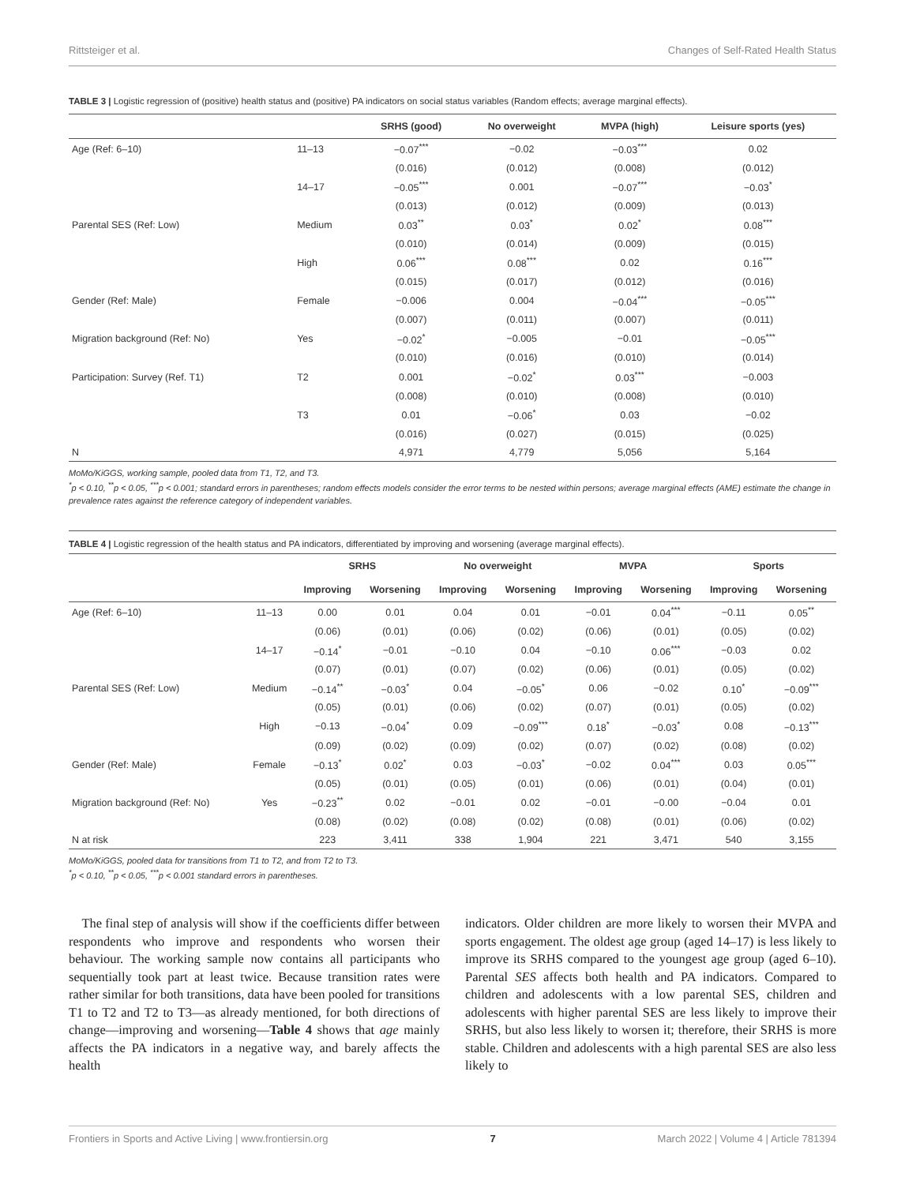Rittsteiger et al. Changes of Self-Rated Health Status
TABLE 3 | Logistic regression of (positive) health status and (positive) PA indicators on social status variables (Random effects; average marginal effects).
| | | SRHS (good) | No overweight | MVPA (high) | Leisure sports (yes) |
| --- | --- | --- | --- | --- | --- |
| Age (Ref: 6–10) | 11–13 | −0.07<sup>***</sup> | −0.02 | −0.03<sup>***</sup> | 0.02 |
| | | (0.016) | (0.012) | (0.008) | (0.012) |
| | 14–17 | −0.05<sup>***</sup> | 0.001 | −0.07<sup>***</sup> | −0.03<sup>*</sup> |
| | | (0.013) | (0.012) | (0.009) | (0.013) |
| Parental SES (Ref: Low) | Medium | 0.03<sup>**</sup> | 0.03<sup>*</sup> | 0.02<sup>*</sup> | 0.08<sup>***</sup> |
| | | (0.010) | (0.014) | (0.009) | (0.015) |
| | High | 0.06<sup>***</sup> | 0.08<sup>***</sup> | 0.02 | 0.16<sup>***</sup> |
| | | (0.015) | (0.017) | (0.012) | (0.016) |
| Gender (Ref: Male) | Female | −0.006 | 0.004 | −0.04<sup>***</sup> | −0.05<sup>***</sup> |
| | | (0.007) | (0.011) | (0.007) | (0.011) |
| Migration background (Ref: No) | Yes | −0.02<sup>*</sup> | −0.005 | −0.01 | −0.05<sup>***</sup> |
| | | (0.010) | (0.016) | (0.010) | (0.014) |
| Participation: Survey (Ref. T1) | T2 | 0.001 | −0.02<sup>*</sup> | 0.03<sup>***</sup> | −0.003 |
| | | (0.008) | (0.010) | (0.008) | (0.010) |
| | T3 | 0.01 | −0.06<sup>*</sup> | 0.03 | −0.02 |
| | | (0.016) | (0.027) | (0.015) | (0.025) |
| N | | 4,971 | 4,779 | 5,056 | 5,164 |
MoMo/KiGGS, working sample, pooled data from T1, T2, and T3.
<sup>*</sup> p < 0.10, <sup>**</sup>p < 0.05, <sup>***</sup>p < 0.001; standard errors in parentheses; random effects models consider the error terms to be nested within persons; average marginal effects (AME) estimate the change in prevalence rates against the reference category of independent variables.
TABLE 4 | Logistic regression of the health status and PA indicators, differentiated by improving and worsening (average marginal effects).
| | | SRHS | | No overweight | | MVPA | | Sports | |
| --- | --- | --- | --- | --- | --- | --- | --- | --- | --- |
| | | Improving | Worsening | Improving | Worsening | Improving | Worsening | Improving | Worsening |
| Age (Ref: 6–10) | 11–13 | 0.00 | 0.01 | 0.04 | 0.01 | −0.01 | 0.04<sup>***</sup> | −0.11 | 0.05<sup>**</sup> |
| | | (0.06) | (0.01) | (0.06) | (0.02) | (0.06) | (0.01) | (0.05) | (0.02) |
| | 14–17 | −0.14<sup>*</sup> | −0.01 | −0.10 | 0.04 | −0.10 | 0.06<sup>***</sup> | −0.03 | 0.02 |
| | | (0.07) | (0.01) | (0.07) | (0.02) | (0.06) | (0.01) | (0.05) | (0.02) |
| Parental SES (Ref: Low) | Medium | −0.14<sup>**</sup> | −0.03<sup>*</sup> | 0.04 | −0.05<sup>*</sup> | 0.06 | −0.02 | 0.10<sup>*</sup> | −0.09<sup>***</sup> |
| | | (0.05) | (0.01) | (0.06) | (0.02) | (0.07) | (0.01) | (0.05) | (0.02) |
| | High | −0.13 | −0.04<sup>*</sup> | 0.09 | −0.09<sup>***</sup> | 0.18<sup>*</sup> | −0.03<sup>*</sup> | 0.08 | −0.13<sup>***</sup> |
| | | (0.09) | (0.02) | (0.09) | (0.02) | (0.07) | (0.02) | (0.08) | (0.02) |
| Gender (Ref: Male) | Female | −0.13<sup>*</sup> | 0.02<sup>*</sup> | 0.03 | −0.03<sup>*</sup> | −0.02 | 0.04<sup>***</sup> | 0.03 | 0.05<sup>***</sup> |
| | | (0.05) | (0.01) | (0.05) | (0.01) | (0.06) | (0.01) | (0.04) | (0.01) |
| Migration background (Ref: No) | Yes | −0.23<sup>**</sup> | 0.02 | −0.01 | 0.02 | −0.01 | −0.00 | −0.04 | 0.01 |
| | | (0.08) | (0.02) | (0.08) | (0.02) | (0.08) | (0.01) | (0.06) | (0.02) |
| N at risk | | 223 | 3,411 | 338 | 1,904 | 221 | 3,471 | 540 | 3,155 |
MoMo/KiGGS, pooled data for transitions from T1 to T2, and from T2 to T3.
<sup>*</sup> p < 0.10, <sup>**</sup>p < 0.05, <sup>***</sup>p < 0.001 standard errors in parentheses.
The final step of analysis will show if the coefficients differ between respondents who improve and respondents who worsen their behaviour. The working sample now contains all participants who sequentially took part at least twice. Because transition rates were rather similar for both transitions, data have been pooled for transitions T1 to T2 and T2 to T3—as already mentioned, for both directions of change—improving and worsening—Table 4 shows that age mainly affects the PA indicators in a negative way, and barely affects the health
indicators. Older children are more likely to worsen their MVPA and sports engagement. The oldest age group (aged 14–17) is less likely to improve its SRHS compared to the youngest age group (aged 6–10). Parental SES affects both health and PA indicators. Compared to children and adolescents with a low parental SES, children and adolescents with higher parental SES are less likely to improve their SRHS, but also less likely to worsen it; therefore, their SRHS is more stable. Children and adolescents with a high parental SES are also less likely to
Frontiers in Sports and Active Living | www.frontiersin.org 7 March 2022 | Volume 4 | Article 781394